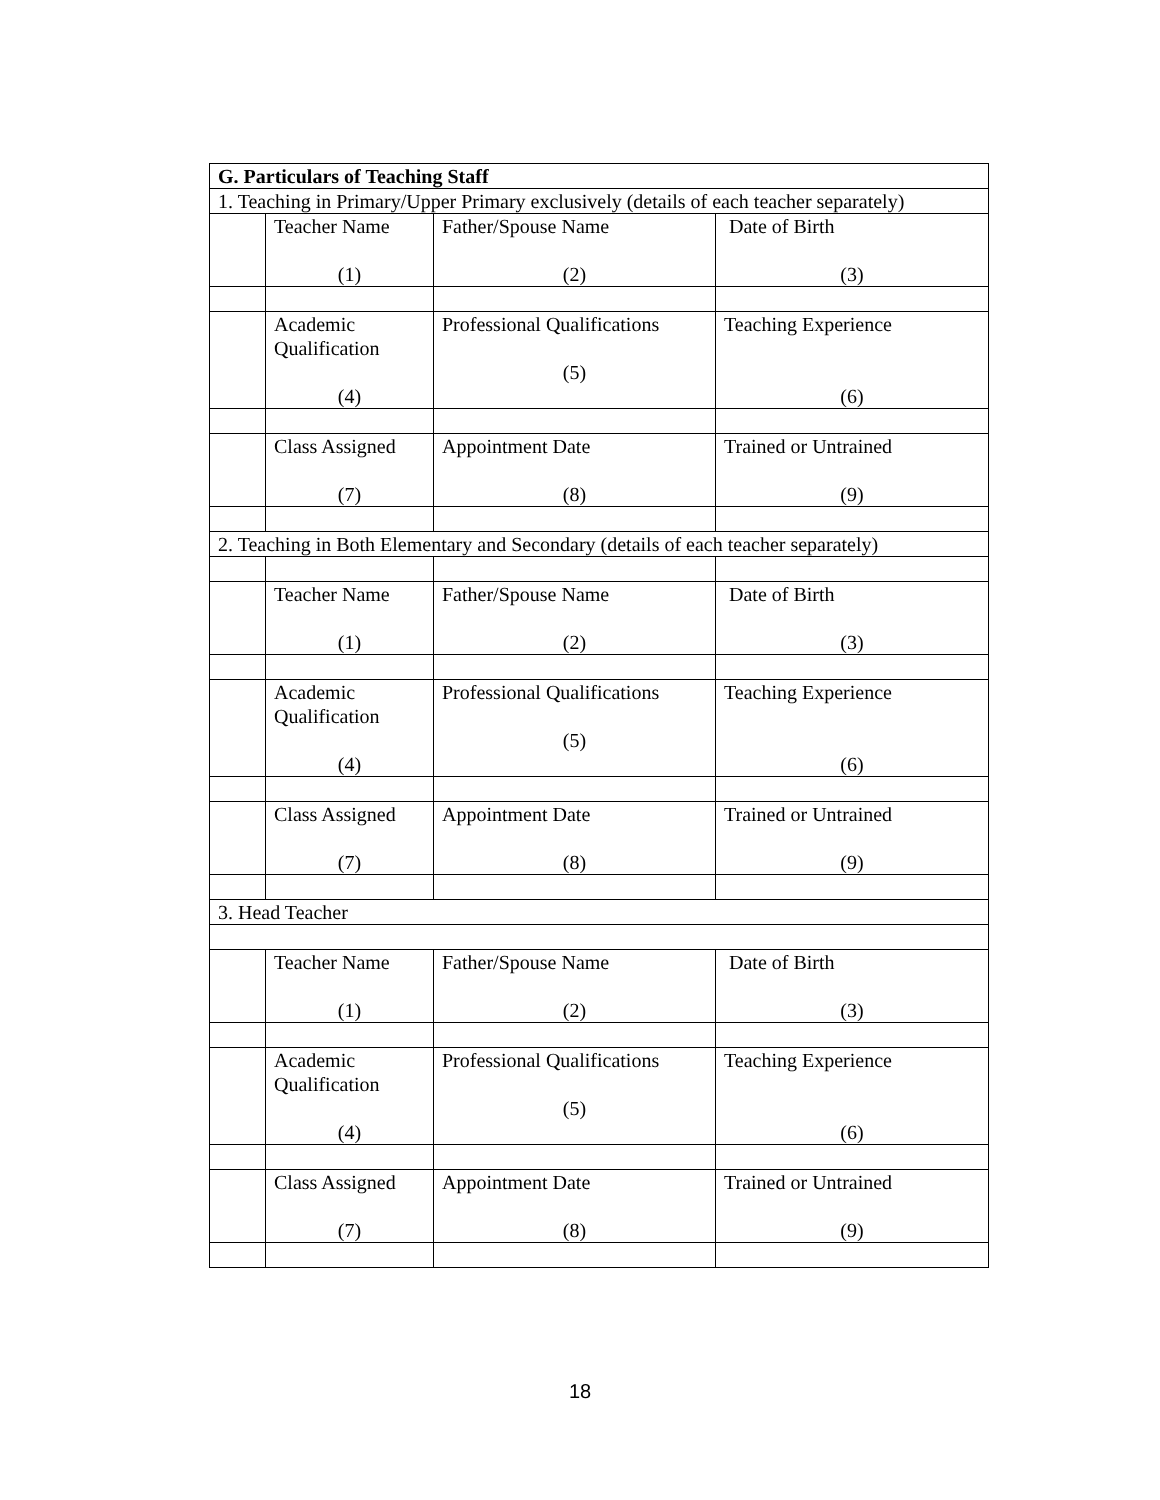| G. Particulars of Teaching Staff | | | |
| 1. Teaching in Primary/Upper Primary exclusively (details of each teacher separately) | | | |
| | Teacher Name (1) | Father/Spouse Name (2) | Date of Birth (3) |
| | Academic Qualification (4) | Professional Qualifications (5) | Teaching Experience (6) |
| | Class Assigned (7) | Appointment Date (8) | Trained or Untrained (9) |
| 2. Teaching in Both Elementary and Secondary (details of each teacher separately) | | | |
| | Teacher Name (1) | Father/Spouse Name (2) | Date of Birth (3) |
| | Academic Qualification (4) | Professional Qualifications (5) | Teaching Experience (6) |
| | Class Assigned (7) | Appointment Date (8) | Trained or Untrained (9) |
| 3. Head Teacher | | | |
| | Teacher Name (1) | Father/Spouse Name (2) | Date of Birth (3) |
| | Academic Qualification (4) | Professional Qualifications (5) | Teaching Experience (6) |
| | Class Assigned (7) | Appointment Date (8) | Trained or Untrained (9) |
18